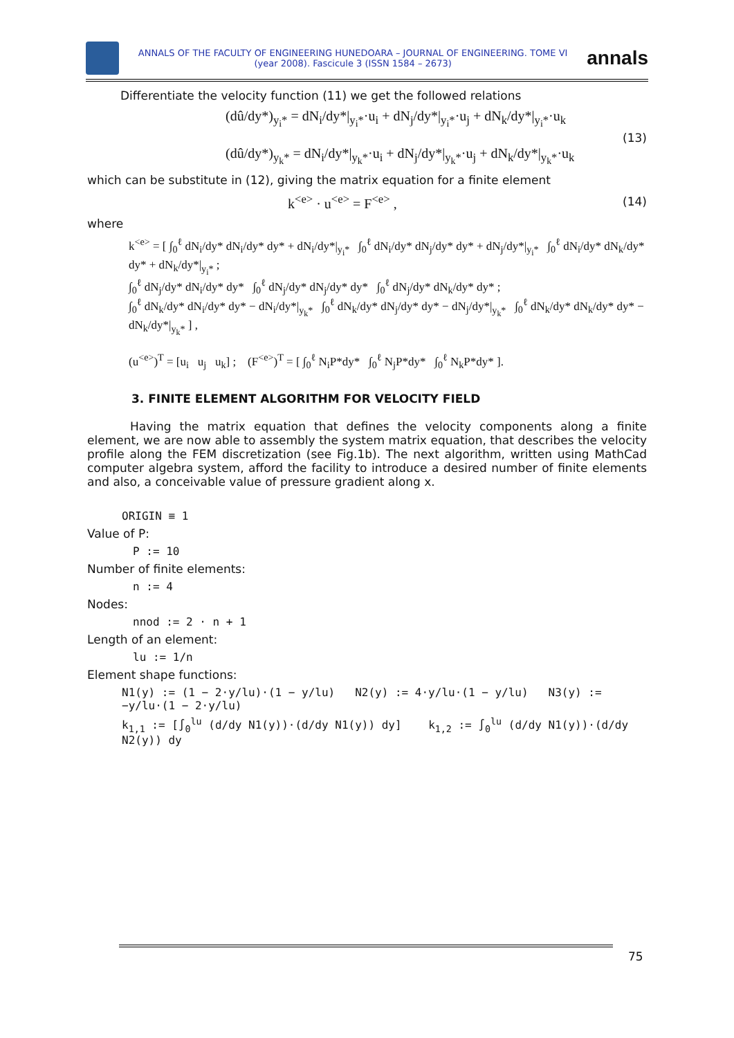ANNALS OF THE FACULTY OF ENGINEERING HUNEDOARA – JOURNAL OF ENGINEERING. TOME VI (year 2008). Fascicule 3 (ISSN 1584 – 2673)
annals
Differentiate the velocity function (11) we get the followed relations
(dû/dy*)<sub>y<sub>i</sub>*</sub> = dN<sub>i</sub>/dy*|<sub>y<sub>i</sub>*</sub>·u<sub>i</sub> + dN<sub>j</sub>/dy*|<sub>y<sub>i</sub>*</sub>·u<sub>j</sub> + dN<sub>k</sub>/dy*|<sub>y<sub>i</sub>*</sub>·u<sub>k</sub>
(dû/dy*)<sub>y<sub>k</sub>*</sub> = dN<sub>i</sub>/dy*|<sub>y<sub>k</sub>*</sub>·u<sub>i</sub> + dN<sub>j</sub>/dy*|<sub>y<sub>k</sub>*</sub>·u<sub>j</sub> + dN<sub>k</sub>/dy*|<sub>y<sub>k</sub>*</sub>·u<sub>k</sub>
(13)
which can be substitute in (12), giving the matrix equation for a finite element
k<sup><e></sup> · u<sup><e></sup> = F<sup><e></sup> ,
(14)
where
k<sup><e></sup> = [ ∫<sub>0</sub><sup>ℓ</sup> dN<sub>i</sub>/dy* dN<sub>i</sub>/dy* dy* + dN<sub>i</sub>/dy*|<sub>y<sub>i</sub>*</sub> ∫<sub>0</sub><sup>ℓ</sup> dN<sub>i</sub>/dy* dN<sub>j</sub>/dy* dy* + dN<sub>j</sub>/dy*|<sub>y<sub>i</sub>*</sub> ∫<sub>0</sub><sup>ℓ</sup> dN<sub>i</sub>/dy* dN<sub>k</sub>/dy* dy* + dN<sub>k</sub>/dy*|<sub>y<sub>i</sub>*</sub> ;
∫<sub>0</sub><sup>ℓ</sup> dN<sub>j</sub>/dy* dN<sub>i</sub>/dy* dy* ∫<sub>0</sub><sup>ℓ</sup> dN<sub>j</sub>/dy* dN<sub>j</sub>/dy* dy* ∫<sub>0</sub><sup>ℓ</sup> dN<sub>j</sub>/dy* dN<sub>k</sub>/dy* dy* ;
∫<sub>0</sub><sup>ℓ</sup> dN<sub>k</sub>/dy* dN<sub>i</sub>/dy* dy* − dN<sub>i</sub>/dy*|<sub>y<sub>k</sub>*</sub> ∫<sub>0</sub><sup>ℓ</sup> dN<sub>k</sub>/dy* dN<sub>j</sub>/dy* dy* − dN<sub>j</sub>/dy*|<sub>y<sub>k</sub>*</sub> ∫<sub>0</sub><sup>ℓ</sup> dN<sub>k</sub>/dy* dN<sub>k</sub>/dy* dy* − dN<sub>k</sub>/dy*|<sub>y<sub>k</sub>*</sub> ] ,
(u<sup><e></sup>)<sup>T</sup> = [u<sub>i</sub> u<sub>j</sub> u<sub>k</sub>] ; (F<sup><e></sup>)<sup>T</sup> = [ ∫<sub>0</sub><sup>ℓ</sup> N<sub>i</sub>P*dy* ∫<sub>0</sub><sup>ℓ</sup> N<sub>j</sub>P*dy* ∫<sub>0</sub><sup>ℓ</sup> N<sub>k</sub>P*dy* ].
3. FINITE ELEMENT ALGORITHM FOR VELOCITY FIELD
Having the matrix equation that defines the velocity components along a finite element, we are now able to assembly the system matrix equation, that describes the velocity profile along the FEM discretization (see Fig.1b). The next algorithm, written using MathCad computer algebra system, afford the facility to introduce a desired number of finite elements and also, a conceivable value of pressure gradient along x.
ORIGIN ≡ 1
Value of P:
P := 10
Number of finite elements:
n := 4
Nodes:
nnod := 2 · n + 1
Length of an element:
lu := 1/n
Element shape functions:
N1(y) := (1 − 2·y/lu)·(1 − y/lu) N2(y) := 4·y/lu·(1 − y/lu) N3(y) := −y/lu·(1 − 2·y/lu)
k<sub>1,1</sub> := [∫<sub>0</sub><sup>lu</sup> (d/dy N1(y))·(d/dy N1(y)) dy] k<sub>1,2</sub> := ∫<sub>0</sub><sup>lu</sup> (d/dy N1(y))·(d/dy N2(y)) dy
75